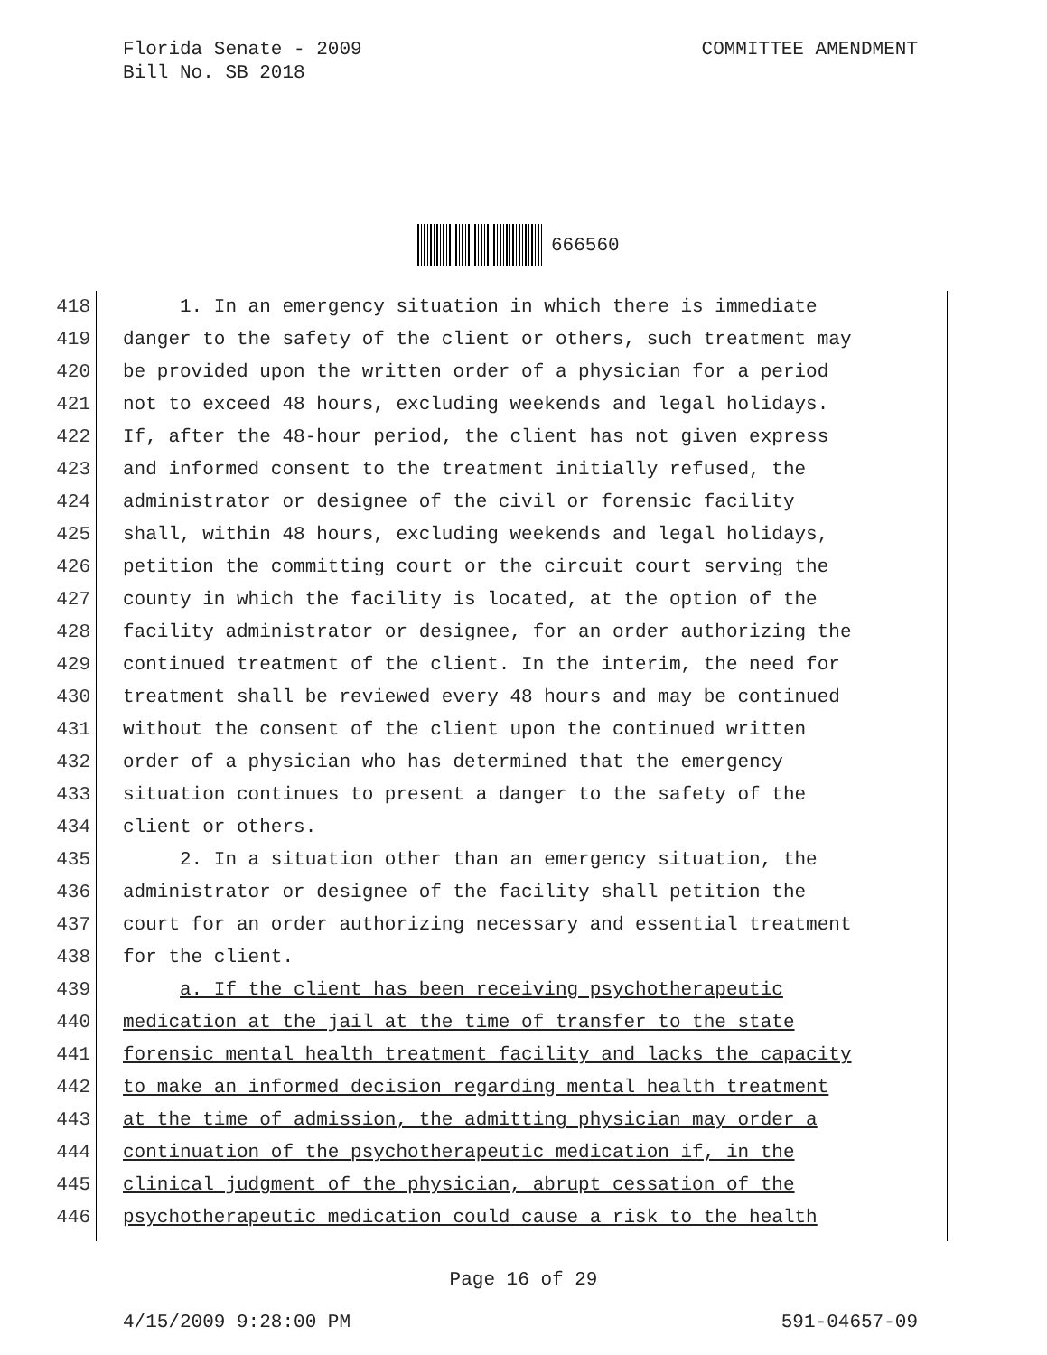COMMITTEE AMENDMENT Florida Senate - 2009
Bill No. SB 2018
666560
418 1. In an emergency situation in which there is immediate
419 danger to the safety of the client or others, such treatment may
420 be provided upon the written order of a physician for a period
421 not to exceed 48 hours, excluding weekends and legal holidays.
422 If, after the 48-hour period, the client has not given express
423 and informed consent to the treatment initially refused, the
424 administrator or designee of the civil or forensic facility
425 shall, within 48 hours, excluding weekends and legal holidays,
426 petition the committing court or the circuit court serving the
427 county in which the facility is located, at the option of the
428 facility administrator or designee, for an order authorizing the
429 continued treatment of the client. In the interim, the need for
430 treatment shall be reviewed every 48 hours and may be continued
431 without the consent of the client upon the continued written
432 order of a physician who has determined that the emergency
433 situation continues to present a danger to the safety of the
434 client or others.
435 2. In a situation other than an emergency situation, the
436 administrator or designee of the facility shall petition the
437 court for an order authorizing necessary and essential treatment
438 for the client.
439 a. If the client has been receiving psychotherapeutic
440 medication at the jail at the time of transfer to the state
441 forensic mental health treatment facility and lacks the capacity
442 to make an informed decision regarding mental health treatment
443 at the time of admission, the admitting physician may order a
444 continuation of the psychotherapeutic medication if, in the
445 clinical judgment of the physician, abrupt cessation of the
446 psychotherapeutic medication could cause a risk to the health
Page 16 of 29
591-04657-09 4/15/2009 9:28:00 PM